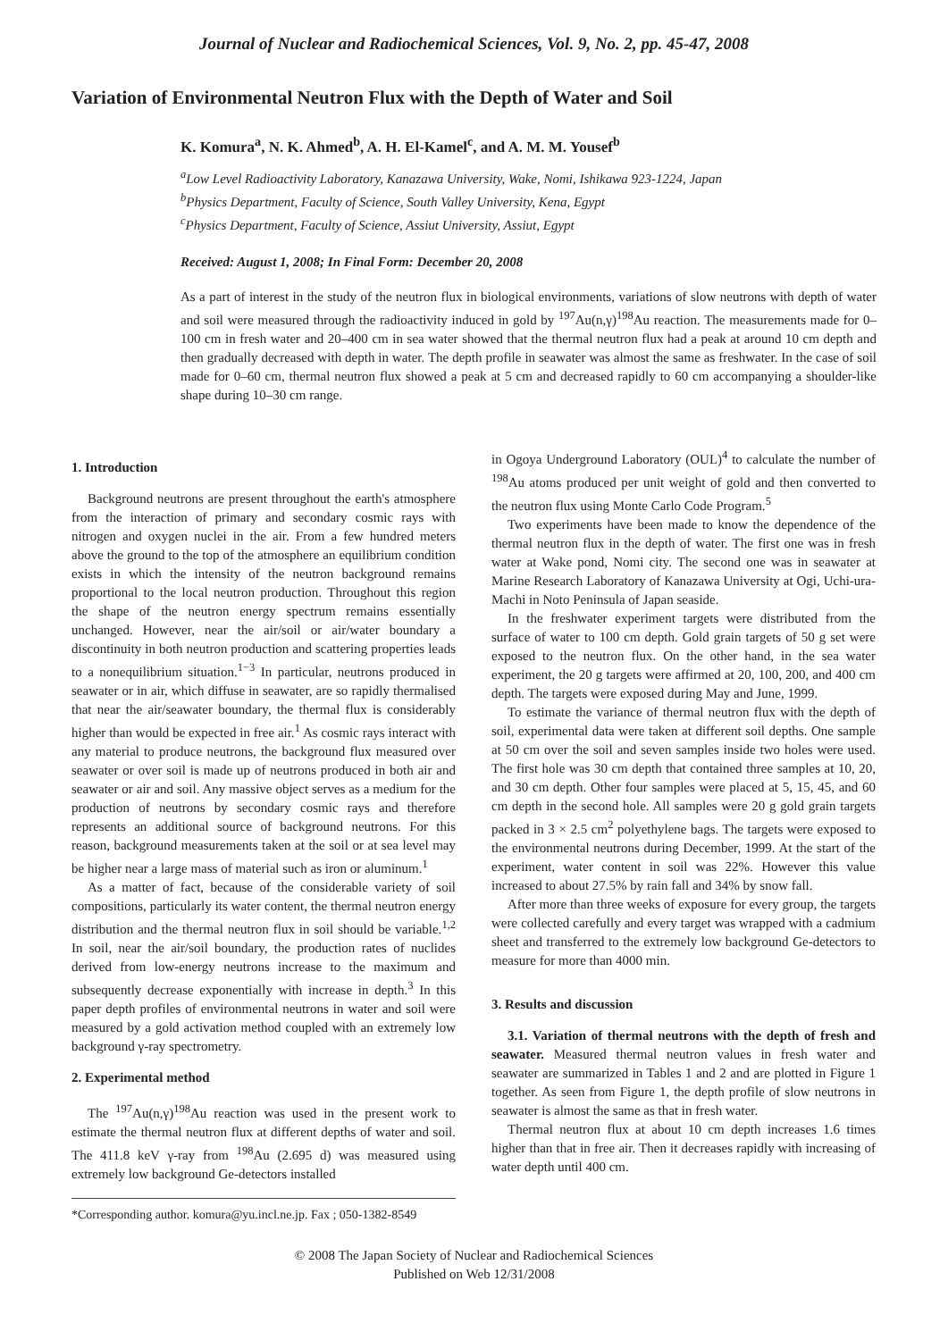Journal of Nuclear and Radiochemical Sciences, Vol. 9, No. 2, pp. 45-47, 2008
Variation of Environmental Neutron Flux with the Depth of Water and Soil
K. Komura<sup>a</sup>, N. K. Ahmed<sup>b</sup>, A. H. El-Kamel<sup>c</sup>, and A. M. M. Yousef<sup>b</sup>
<sup>a</sup> Low Level Radioactivity Laboratory, Kanazawa University, Wake, Nomi, Ishikawa 923-1224, Japan
<sup>b</sup> Physics Department, Faculty of Science, South Valley University, Kena, Egypt
<sup>c</sup> Physics Department, Faculty of Science, Assiut University, Assiut, Egypt
Received: August 1, 2008; In Final Form: December 20, 2008
As a part of interest in the study of the neutron flux in biological environments, variations of slow neutrons with depth of water and soil were measured through the radioactivity induced in gold by <sup>197</sup>Au(n,γ)<sup>198</sup>Au reaction. The measurements made for 0–100 cm in fresh water and 20–400 cm in sea water showed that the thermal neutron flux had a peak at around 10 cm depth and then gradually decreased with depth in water. The depth profile in seawater was almost the same as freshwater. In the case of soil made for 0–60 cm, thermal neutron flux showed a peak at 5 cm and decreased rapidly to 60 cm accompanying a shoulder-like shape during 10–30 cm range.
1. Introduction
Background neutrons are present throughout the earth's atmosphere from the interaction of primary and secondary cosmic rays with nitrogen and oxygen nuclei in the air. From a few hundred meters above the ground to the top of the atmosphere an equilibrium condition exists in which the intensity of the neutron background remains proportional to the local neutron production. Throughout this region the shape of the neutron energy spectrum remains essentially unchanged. However, near the air/soil or air/water boundary a discontinuity in both neutron production and scattering properties leads to a nonequilibrium situation.<sup>1−3</sup> In particular, neutrons produced in seawater or in air, which diffuse in seawater, are so rapidly thermalised that near the air/seawater boundary, the thermal flux is considerably higher than would be expected in free air.<sup>1</sup> As cosmic rays interact with any material to produce neutrons, the background flux measured over seawater or over soil is made up of neutrons produced in both air and seawater or air and soil. Any massive object serves as a medium for the production of neutrons by secondary cosmic rays and therefore represents an additional source of background neutrons. For this reason, background measurements taken at the soil or at sea level may be higher near a large mass of material such as iron or aluminum.<sup>1</sup>
As a matter of fact, because of the considerable variety of soil compositions, particularly its water content, the thermal neutron energy distribution and the thermal neutron flux in soil should be variable.<sup>1,2</sup> In soil, near the air/soil boundary, the production rates of nuclides derived from low-energy neutrons increase to the maximum and subsequently decrease exponentially with increase in depth.<sup>3</sup> In this paper depth profiles of environmental neutrons in water and soil were measured by a gold activation method coupled with an extremely low background γ-ray spectrometry.
2. Experimental method
The <sup>197</sup>Au(n,γ)<sup>198</sup>Au reaction was used in the present work to estimate the thermal neutron flux at different depths of water and soil. The 411.8 keV γ-ray from <sup>198</sup>Au (2.695 d) was measured using extremely low background Ge-detectors installed
*Corresponding author. komura@yu.incl.ne.jp. Fax ; 050-1382-8549
in Ogoya Underground Laboratory (OUL)<sup>4</sup> to calculate the number of <sup>198</sup>Au atoms produced per unit weight of gold and then converted to the neutron flux using Monte Carlo Code Program.<sup>5</sup>
Two experiments have been made to know the dependence of the thermal neutron flux in the depth of water. The first one was in fresh water at Wake pond, Nomi city. The second one was in seawater at Marine Research Laboratory of Kanazawa University at Ogi, Uchi-ura-Machi in Noto Peninsula of Japan seaside.
In the freshwater experiment targets were distributed from the surface of water to 100 cm depth. Gold grain targets of 50 g set were exposed to the neutron flux. On the other hand, in the sea water experiment, the 20 g targets were affirmed at 20, 100, 200, and 400 cm depth. The targets were exposed during May and June, 1999.
To estimate the variance of thermal neutron flux with the depth of soil, experimental data were taken at different soil depths. One sample at 50 cm over the soil and seven samples inside two holes were used. The first hole was 30 cm depth that contained three samples at 10, 20, and 30 cm depth. Other four samples were placed at 5, 15, 45, and 60 cm depth in the second hole. All samples were 20 g gold grain targets packed in 3 × 2.5 cm<sup>2</sup> polyethylene bags. The targets were exposed to the environmental neutrons during December, 1999. At the start of the experiment, water content in soil was 22%. However this value increased to about 27.5% by rain fall and 34% by snow fall.
After more than three weeks of exposure for every group, the targets were collected carefully and every target was wrapped with a cadmium sheet and transferred to the extremely low background Ge-detectors to measure for more than 4000 min.
3. Results and discussion
3.1. Variation of thermal neutrons with the depth of fresh and seawater. Measured thermal neutron values in fresh water and seawater are summarized in Tables 1 and 2 and are plotted in Figure 1 together. As seen from Figure 1, the depth profile of slow neutrons in seawater is almost the same as that in fresh water.
Thermal neutron flux at about 10 cm depth increases 1.6 times higher than that in free air. Then it decreases rapidly with increasing of water depth until 400 cm.
© 2008 The Japan Society of Nuclear and Radiochemical Sciences
Published on Web 12/31/2008